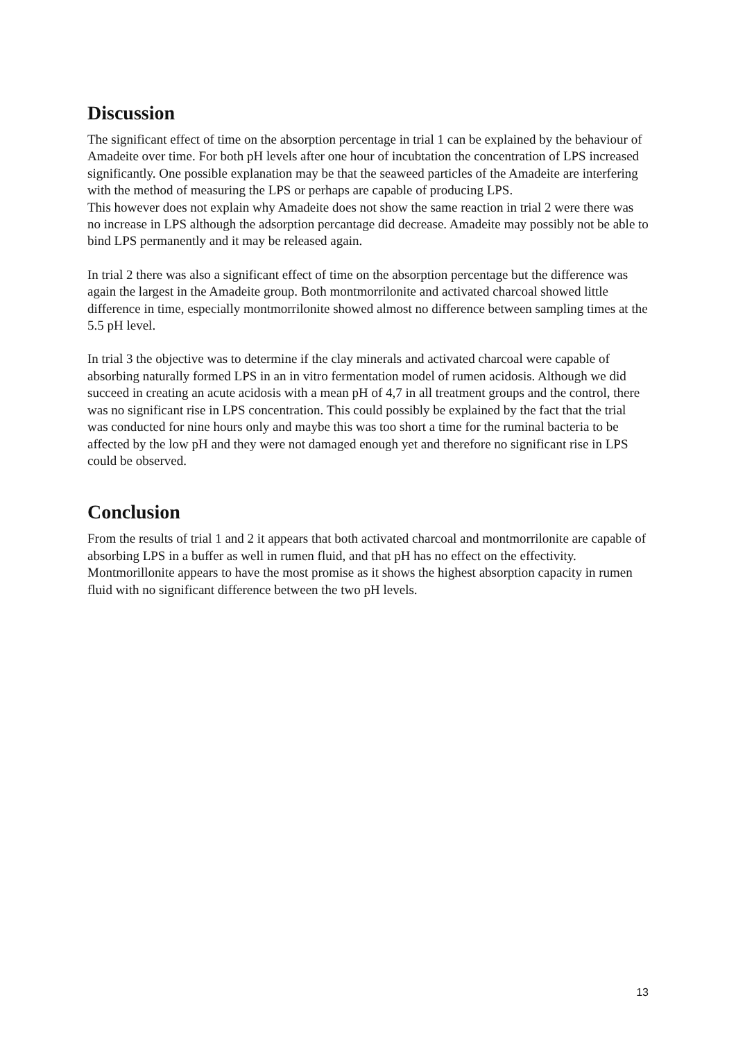Discussion
The significant effect of time on the absorption percentage in trial 1 can be explained by the behaviour of Amadeite over time. For both pH levels after one hour of incubtation the concentration of LPS increased significantly. One possible explanation may be that the seaweed particles of the Amadeite are interfering with the method of measuring the LPS or perhaps are capable of producing LPS.
This however does not explain why Amadeite does not show the same reaction in trial 2 were there was no increase in LPS although the adsorption percantage did decrease. Amadeite may possibly not be able to bind LPS permanently and it may be released again.
In trial 2 there was also a significant effect of time on the absorption percentage but the difference was again the largest in the Amadeite group. Both montmorrilonite and activated charcoal showed little difference in time, especially montmorrilonite showed almost no difference between sampling times at the 5.5 pH level.
In trial 3 the objective was to determine if the clay minerals and activated charcoal were capable of absorbing naturally formed LPS in an in vitro fermentation model of rumen acidosis. Although we did succeed in creating an acute acidosis with a mean pH of 4,7 in all treatment groups and the control, there was no significant rise in LPS concentration. This could possibly be explained by the fact that the trial was conducted for nine hours only and maybe this was too short a time for the ruminal bacteria to be affected by the low pH and they were not damaged enough yet and therefore no significant rise in LPS could be observed.
Conclusion
From the results of trial 1 and 2 it appears that both activated charcoal and montmorrilonite are capable of absorbing LPS in a buffer as well in rumen fluid, and that pH has no effect on the effectivity. Montmorillonite appears to have the most promise as it shows the highest absorption capacity in rumen fluid with no significant difference between the two pH levels.
13